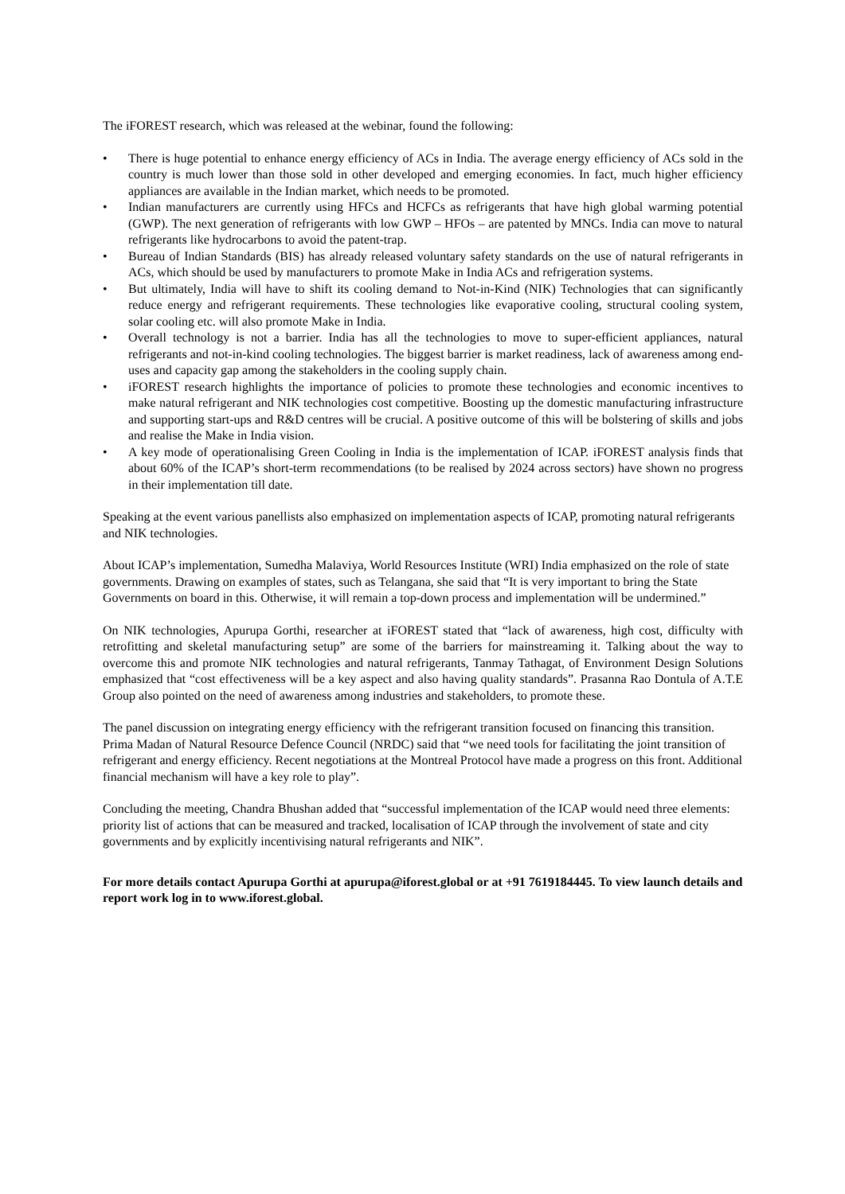The iFOREST research, which was released at the webinar, found the following:
• There is huge potential to enhance energy efficiency of ACs in India. The average energy efficiency of ACs sold in the country is much lower than those sold in other developed and emerging economies. In fact, much higher efficiency appliances are available in the Indian market, which needs to be promoted.
• Indian manufacturers are currently using HFCs and HCFCs as refrigerants that have high global warming potential (GWP). The next generation of refrigerants with low GWP – HFOs – are patented by MNCs. India can move to natural refrigerants like hydrocarbons to avoid the patent-trap.
• Bureau of Indian Standards (BIS) has already released voluntary safety standards on the use of natural refrigerants in ACs, which should be used by manufacturers to promote Make in India ACs and refrigeration systems.
• But ultimately, India will have to shift its cooling demand to Not-in-Kind (NIK) Technologies that can significantly reduce energy and refrigerant requirements. These technologies like evaporative cooling, structural cooling system, solar cooling etc. will also promote Make in India.
• Overall technology is not a barrier. India has all the technologies to move to super-efficient appliances, natural refrigerants and not-in-kind cooling technologies. The biggest barrier is market readiness, lack of awareness among end-uses and capacity gap among the stakeholders in the cooling supply chain.
• iFOREST research highlights the importance of policies to promote these technologies and economic incentives to make natural refrigerant and NIK technologies cost competitive. Boosting up the domestic manufacturing infrastructure and supporting start-ups and R&D centres will be crucial. A positive outcome of this will be bolstering of skills and jobs and realise the Make in India vision.
• A key mode of operationalising Green Cooling in India is the implementation of ICAP. iFOREST analysis finds that about 60% of the ICAP’s short-term recommendations (to be realised by 2024 across sectors) have shown no progress in their implementation till date.
Speaking at the event various panellists also emphasized on implementation aspects of ICAP, promoting natural refrigerants and NIK technologies.
About ICAP’s implementation, Sumedha Malaviya, World Resources Institute (WRI) India emphasized on the role of state governments. Drawing on examples of states, such as Telangana, she said that “It is very important to bring the State Governments on board in this. Otherwise, it will remain a top-down process and implementation will be undermined.”
On NIK technologies, Apurupa Gorthi, researcher at iFOREST stated that “lack of awareness, high cost, difficulty with retrofitting and skeletal manufacturing setup” are some of the barriers for mainstreaming it. Talking about the way to overcome this and promote NIK technologies and natural refrigerants, Tanmay Tathagat, of Environment Design Solutions emphasized that “cost effectiveness will be a key aspect and also having quality standards”. Prasanna Rao Dontula of A.T.E Group also pointed on the need of awareness among industries and stakeholders, to promote these.
The panel discussion on integrating energy efficiency with the refrigerant transition focused on financing this transition. Prima Madan of Natural Resource Defence Council (NRDC) said that “we need tools for facilitating the joint transition of refrigerant and energy efficiency. Recent negotiations at the Montreal Protocol have made a progress on this front. Additional financial mechanism will have a key role to play”.
Concluding the meeting, Chandra Bhushan added that “successful implementation of the ICAP would need three elements: priority list of actions that can be measured and tracked, localisation of ICAP through the involvement of state and city governments and by explicitly incentivising natural refrigerants and NIK”.
For more details contact Apurupa Gorthi at apurupa@iforest.global or at +91 7619184445. To view launch details and report work log in to www.iforest.global.